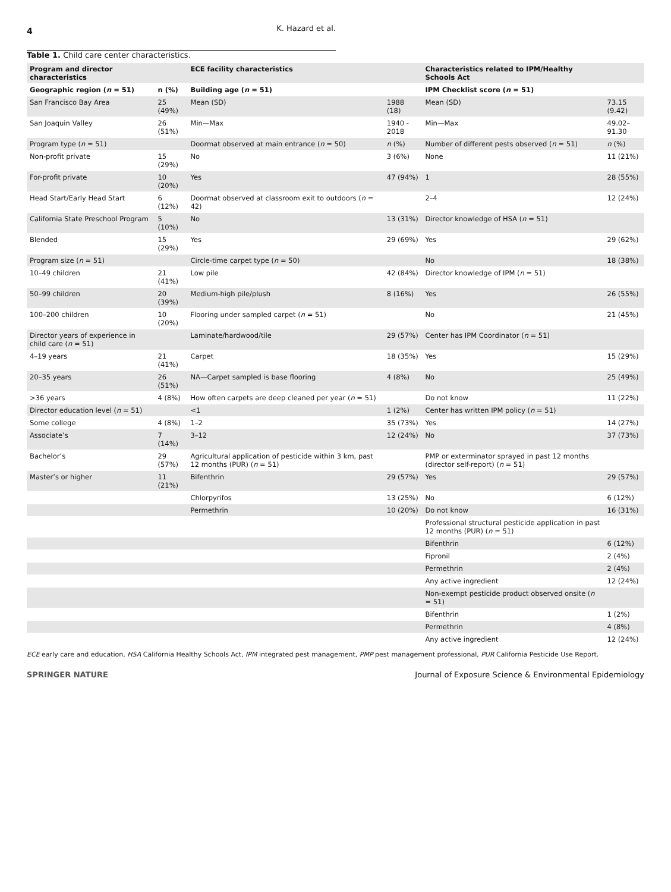4 K. Hazard et al.
Table 1. Child care center characteristics.
| Program and director characteristics | | ECE facility characteristics | | Characteristics related to IPM/Healthy Schools Act | |
| --- | --- | --- | --- | --- | --- |
| Geographic region ( n = 51) | n (%) | Building age ( n = 51) | | IPM Checklist score ( n = 51) | |
| San Francisco Bay Area | 25 (49%) | Mean (SD) | 1988 (18) | Mean (SD) | 73.15 (9.42) |
| San Joaquin Valley | 26 (51%) | Min—Max | 1940 - 2018 | Min—Max | 49.02–91.30 |
| Program type ( n = 51) | | Doormat observed at main entrance ( n = 50) | n (%) | Number of different pests observed ( n = 51) | n (%) |
| Non-profit private | 15 (29%) | No | 3 (6%) | None | 11 (21%) |
| For-profit private | 10 (20%) | Yes | 47 (94%) | 1 | 28 (55%) |
| Head Start/Early Head Start | 6 (12%) | Doormat observed at classroom exit to outdoors ( n = 42) | | 2–4 | 12 (24%) |
| California State Preschool Program | 5 (10%) | No | 13 (31%) | Director knowledge of HSA ( n = 51) | |
| Blended | 15 (29%) | Yes | 29 (69%) | Yes | 29 (62%) |
| Program size ( n = 51) | | Circle-time carpet type ( n = 50) | | No | 18 (38%) |
| 10–49 children | 21 (41%) | Low pile | 42 (84%) | Director knowledge of IPM ( n = 51) | |
| 50–99 children | 20 (39%) | Medium-high pile/plush | 8 (16%) | Yes | 26 (55%) |
| 100–200 children | 10 (20%) | Flooring under sampled carpet ( n = 51) | | No | 21 (45%) |
| Director years of experience in child care ( n = 51) | | Laminate/hardwood/tile | 29 (57%) | Center has IPM Coordinator ( n = 51) | |
| 4–19 years | 21 (41%) | Carpet | 18 (35%) | Yes | 15 (29%) |
| 20–35 years | 26 (51%) | NA—Carpet sampled is base flooring | 4 (8%) | No | 25 (49%) |
| >36 years | 4 (8%) | How often carpets are deep cleaned per year ( n = 51) | | Do not know | 11 (22%) |
| Director education level ( n = 51) | | <1 | 1 (2%) | Center has written IPM policy ( n = 51) | |
| Some college | 4 (8%) | 1–2 | 35 (73%) | Yes | 14 (27%) |
| Associate’s | 7 (14%) | 3–12 | 12 (24%) | No | 37 (73%) |
| Bachelor’s | 29 (57%) | Agricultural application of pesticide within 3 km, past 12 months (PUR) ( n = 51) | | PMP or exterminator sprayed in past 12 months (director self-report) ( n = 51) | |
| Master’s or higher | 11 (21%) | Bifenthrin | 29 (57%) | Yes | 29 (57%) |
| | | Chlorpyrifos | 13 (25%) | No | 6 (12%) |
| | | Permethrin | 10 (20%) | Do not know | 16 (31%) |
| | | | | Professional structural pesticide application in past 12 months (PUR) ( n = 51) | |
| | | | | Bifenthrin | 6 (12%) |
| | | | | Fipronil | 2 (4%) |
| | | | | Permethrin | 2 (4%) |
| | | | | Any active ingredient | 12 (24%) |
| | | | | Non-exempt pesticide product observed onsite ( n = 51) | |
| | | | | Bifenthrin | 1 (2%) |
| | | | | Permethrin | 4 (8%) |
| | | | | Any active ingredient | 12 (24%) |
ECE early care and education, HSA California Healthy Schools Act, IPM integrated pest management, PMP pest management professional, PUR California Pesticide Use Report.
SPRINGER NATURE Journal of Exposure Science & Environmental Epidemiology